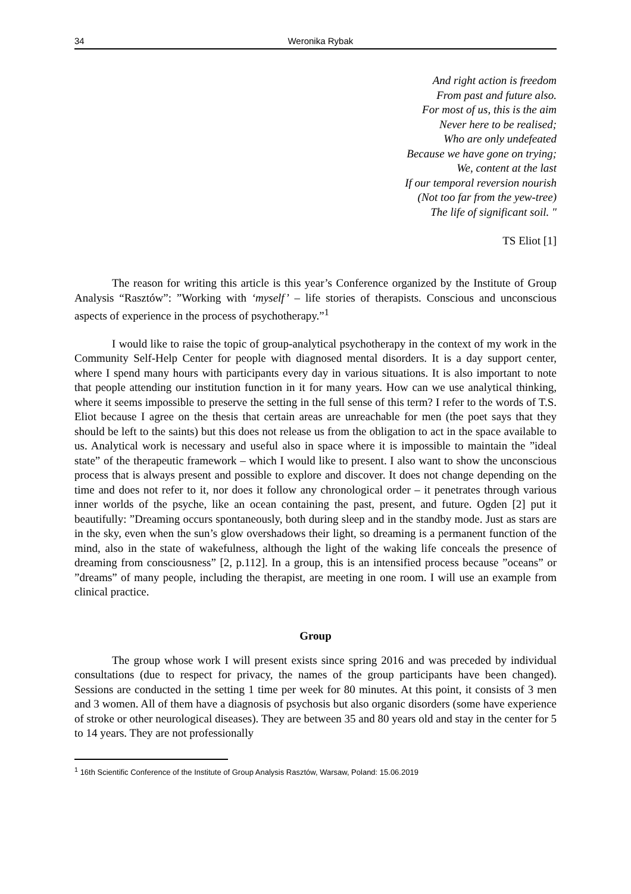34 Weronika Rybak
And right action is freedom
From past and future also.
For most of us, this is the aim
Never here to be realised;
Who are only undefeated
Because we have gone on trying;
We, content at the last
If our temporal reversion nourish
(Not too far from the yew-tree)
The life of significant soil. "
TS Eliot [1]
The reason for writing this article is this year’s Conference organized by the Institute of Group Analysis “Rasztów”: ”Working with ‘myself’ – life stories of therapists. Conscious and unconscious aspects of experience in the process of psychotherapy.”<sup>1</sup>
I would like to raise the topic of group-analytical psychotherapy in the context of my work in the Community Self-Help Center for people with diagnosed mental disorders. It is a day support center, where I spend many hours with participants every day in various situations. It is also important to note that people attending our institution function in it for many years. How can we use analytical thinking, where it seems impossible to preserve the setting in the full sense of this term? I refer to the words of T.S. Eliot because I agree on the thesis that certain areas are unreachable for men (the poet says that they should be left to the saints) but this does not release us from the obligation to act in the space available to us. Analytical work is necessary and useful also in space where it is impossible to maintain the ”ideal state” of the therapeutic framework – which I would like to present. I also want to show the unconscious process that is always present and possible to explore and discover. It does not change depending on the time and does not refer to it, nor does it follow any chronological order – it penetrates through various inner worlds of the psyche, like an ocean containing the past, present, and future. Ogden [2] put it beautifully: ”Dreaming occurs spontaneously, both during sleep and in the standby mode. Just as stars are in the sky, even when the sun’s glow overshadows their light, so dreaming is a permanent function of the mind, also in the state of wakefulness, although the light of the waking life conceals the presence of dreaming from consciousness” [2, p.112]. In a group, this is an intensified process because ”oceans” or ”dreams” of many people, including the therapist, are meeting in one room. I will use an example from clinical practice.
Group
The group whose work I will present exists since spring 2016 and was preceded by individual consultations (due to respect for privacy, the names of the group participants have been changed). Sessions are conducted in the setting 1 time per week for 80 minutes. At this point, it consists of 3 men and 3 women. All of them have a diagnosis of psychosis but also organic disorders (some have experience of stroke or other neurological diseases). They are between 35 and 80 years old and stay in the center for 5 to 14 years. They are not professionally
<sup>1</sup> 16th Scientific Conference of the Institute of Group Analysis Rasztów, Warsaw, Poland: 15.06.2019